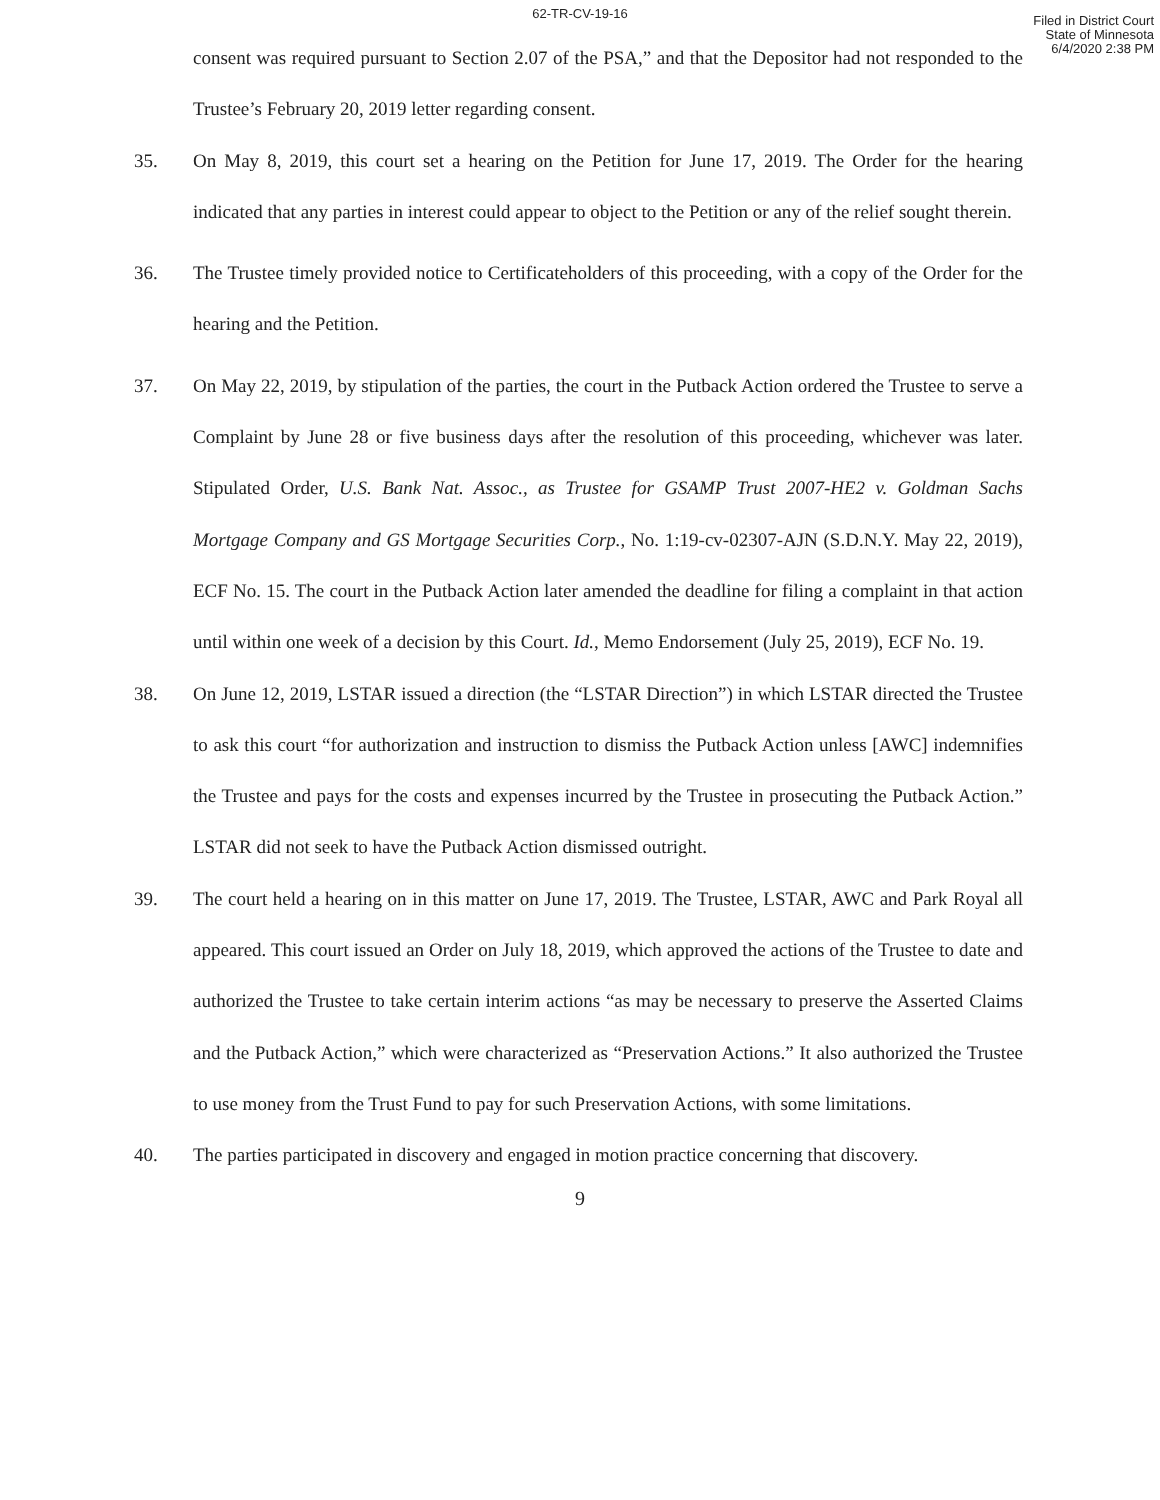62-TR-CV-19-16
Filed in District Court
State of Minnesota
6/4/2020 2:38 PM
consent was required pursuant to Section 2.07 of the PSA,” and that the Depositor had not responded to the Trustee’s February 20, 2019 letter regarding consent.
35. On May 8, 2019, this court set a hearing on the Petition for June 17, 2019. The Order for the hearing indicated that any parties in interest could appear to object to the Petition or any of the relief sought therein.
36. The Trustee timely provided notice to Certificateholders of this proceeding, with a copy of the Order for the hearing and the Petition.
37. On May 22, 2019, by stipulation of the parties, the court in the Putback Action ordered the Trustee to serve a Complaint by June 28 or five business days after the resolution of this proceeding, whichever was later. Stipulated Order, U.S. Bank Nat. Assoc., as Trustee for GSAMP Trust 2007-HE2 v. Goldman Sachs Mortgage Company and GS Mortgage Securities Corp., No. 1:19-cv-02307-AJN (S.D.N.Y. May 22, 2019), ECF No. 15. The court in the Putback Action later amended the deadline for filing a complaint in that action until within one week of a decision by this Court. Id., Memo Endorsement (July 25, 2019), ECF No. 19.
38. On June 12, 2019, LSTAR issued a direction (the “LSTAR Direction”) in which LSTAR directed the Trustee to ask this court “for authorization and instruction to dismiss the Putback Action unless [AWC] indemnifies the Trustee and pays for the costs and expenses incurred by the Trustee in prosecuting the Putback Action.” LSTAR did not seek to have the Putback Action dismissed outright.
39. The court held a hearing on in this matter on June 17, 2019. The Trustee, LSTAR, AWC and Park Royal all appeared. This court issued an Order on July 18, 2019, which approved the actions of the Trustee to date and authorized the Trustee to take certain interim actions “as may be necessary to preserve the Asserted Claims and the Putback Action,” which were characterized as “Preservation Actions.” It also authorized the Trustee to use money from the Trust Fund to pay for such Preservation Actions, with some limitations.
40. The parties participated in discovery and engaged in motion practice concerning that discovery.
9